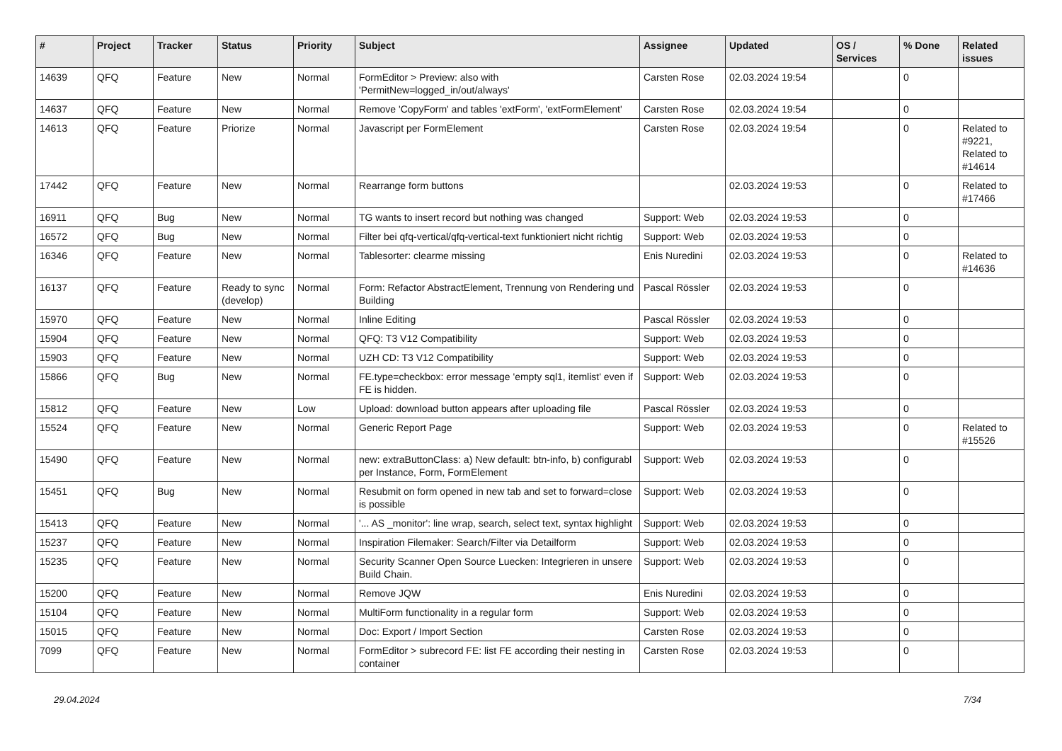| # | Project | Tracker | Status | Priority | Subject | Assignee | Updated | OS / Services | % Done | Related issues |
| --- | --- | --- | --- | --- | --- | --- | --- | --- | --- | --- |
| 14639 | QFQ | Feature | New | Normal | FormEditor > Preview: also with 'PermitNew=logged_in/out/always' | Carsten Rose | 02.03.2024 19:54 | | 0 | |
| 14637 | QFQ | Feature | New | Normal | Remove 'CopyForm' and tables 'extForm', 'extFormElement' | Carsten Rose | 02.03.2024 19:54 | | 0 | |
| 14613 | QFQ | Feature | Priorize | Normal | Javascript per FormElement | Carsten Rose | 02.03.2024 19:54 | | 0 | Related to #9221, Related to #14614 |
| 17442 | QFQ | Feature | New | Normal | Rearrange form buttons | | 02.03.2024 19:53 | | 0 | Related to #17466 |
| 16911 | QFQ | Bug | New | Normal | TG wants to insert record but nothing was changed | Support: Web | 02.03.2024 19:53 | | 0 | |
| 16572 | QFQ | Bug | New | Normal | Filter bei qfq-vertical/qfq-vertical-text funktioniert nicht richtig | Support: Web | 02.03.2024 19:53 | | 0 | |
| 16346 | QFQ | Feature | New | Normal | Tablesorter: clearme missing | Enis Nuredini | 02.03.2024 19:53 | | 0 | Related to #14636 |
| 16137 | QFQ | Feature | Ready to sync (develop) | Normal | Form: Refactor AbstractElement, Trennung von Rendering und Building | Pascal Rössler | 02.03.2024 19:53 | | 0 | |
| 15970 | QFQ | Feature | New | Normal | Inline Editing | Pascal Rössler | 02.03.2024 19:53 | | 0 | |
| 15904 | QFQ | Feature | New | Normal | QFQ: T3 V12 Compatibility | Support: Web | 02.03.2024 19:53 | | 0 | |
| 15903 | QFQ | Feature | New | Normal | UZH CD: T3 V12 Compatibility | Support: Web | 02.03.2024 19:53 | | 0 | |
| 15866 | QFQ | Bug | New | Normal | FE.type=checkbox: error message 'empty sql1, itemlist' even if FE is hidden. | Support: Web | 02.03.2024 19:53 | | 0 | |
| 15812 | QFQ | Feature | New | Low | Upload: download button appears after uploading file | Pascal Rössler | 02.03.2024 19:53 | | 0 | |
| 15524 | QFQ | Feature | New | Normal | Generic Report Page | Support: Web | 02.03.2024 19:53 | | 0 | Related to #15526 |
| 15490 | QFQ | Feature | New | Normal | new: extraButtonClass: a) New default: btn-info, b) configurabl per Instance, Form, FormElement | Support: Web | 02.03.2024 19:53 | | 0 | |
| 15451 | QFQ | Bug | New | Normal | Resubmit on form opened in new tab and set to forward=close is possible | Support: Web | 02.03.2024 19:53 | | 0 | |
| 15413 | QFQ | Feature | New | Normal | '... AS _monitor': line wrap, search, select text, syntax highlight | Support: Web | 02.03.2024 19:53 | | 0 | |
| 15237 | QFQ | Feature | New | Normal | Inspiration Filemaker: Search/Filter via Detailform | Support: Web | 02.03.2024 19:53 | | 0 | |
| 15235 | QFQ | Feature | New | Normal | Security Scanner Open Source Luecken: Integrieren in unsere Build Chain. | Support: Web | 02.03.2024 19:53 | | 0 | |
| 15200 | QFQ | Feature | New | Normal | Remove JQW | Enis Nuredini | 02.03.2024 19:53 | | 0 | |
| 15104 | QFQ | Feature | New | Normal | MultiForm functionality in a regular form | Support: Web | 02.03.2024 19:53 | | 0 | |
| 15015 | QFQ | Feature | New | Normal | Doc: Export / Import Section | Carsten Rose | 02.03.2024 19:53 | | 0 | |
| 7099 | QFQ | Feature | New | Normal | FormEditor > subrecord FE: list FE according their nesting in container | Carsten Rose | 02.03.2024 19:53 | | 0 | |
29.04.2024 7/34